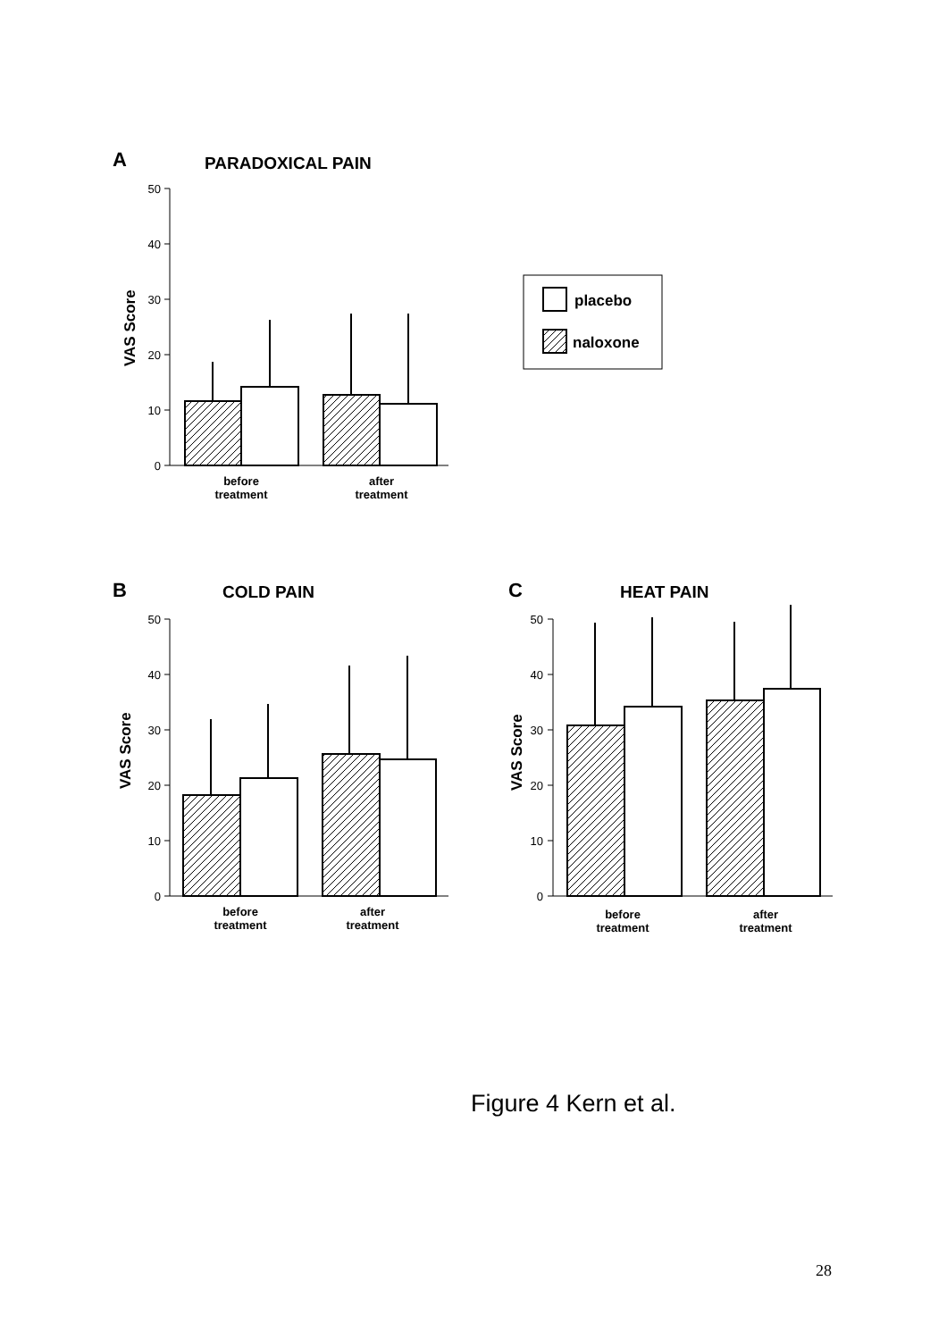A
PARADOXICAL PAIN
VAS Score
50
40
30
20
10
0
before
treatment
after
treatment
placebo
naloxone
B
COLD PAIN
VAS Score
50
40
30
20
10
0
before
treatment
after
treatment
C
HEAT PAIN
VAS Score
50
40
30
20
10
0
before
treatment
after
treatment
Figure 4 Kern et al.
28